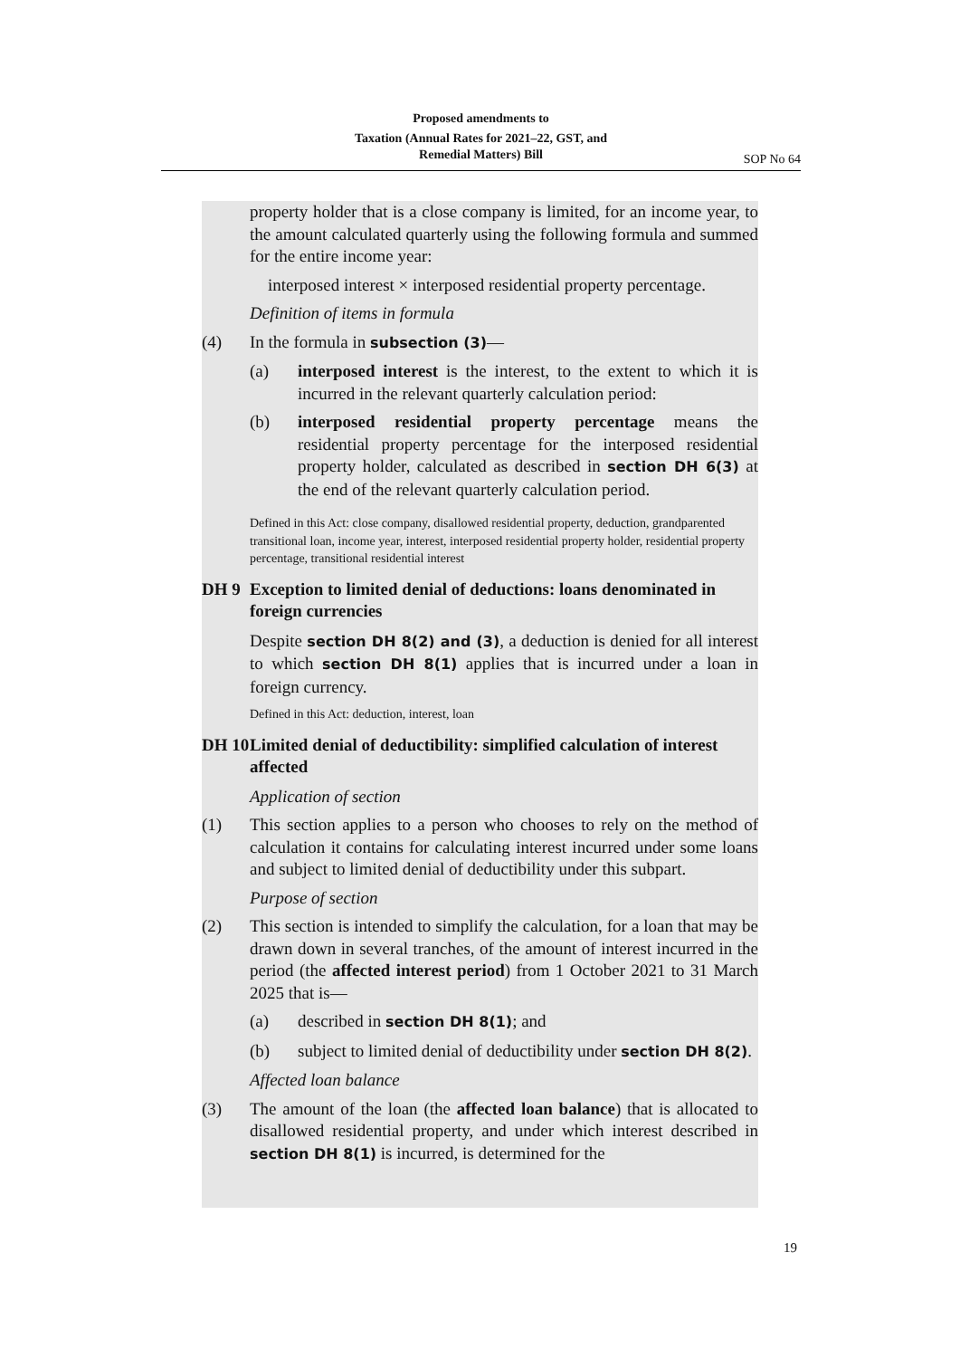Proposed amendments to
Taxation (Annual Rates for 2021–22, GST, and
Remedial Matters) Bill
SOP No 64
property holder that is a close company is limited, for an income year, to the amount calculated quarterly using the following formula and summed for the entire income year:
interposed interest × interposed residential property percentage.
Definition of items in formula
(4) In the formula in subsection (3)—
(a) interposed interest is the interest, to the extent to which it is incurred in the relevant quarterly calculation period:
(b) interposed residential property percentage means the residential property percentage for the interposed residential property holder, calculated as described in section DH 6(3) at the end of the relevant quarterly calculation period.
Defined in this Act: close company, disallowed residential property, deduction, grandparented transitional loan, income year, interest, interposed residential property holder, residential property percentage, transitional residential interest
DH 9 Exception to limited denial of deductions: loans denominated in foreign currencies
Despite section DH 8(2) and (3), a deduction is denied for all interest to which section DH 8(1) applies that is incurred under a loan in foreign currency.
Defined in this Act: deduction, interest, loan
DH 10 Limited denial of deductibility: simplified calculation of interest affected
Application of section
(1) This section applies to a person who chooses to rely on the method of calculation it contains for calculating interest incurred under some loans and subject to limited denial of deductibility under this subpart.
Purpose of section
(2) This section is intended to simplify the calculation, for a loan that may be drawn down in several tranches, of the amount of interest incurred in the period (the affected interest period) from 1 October 2021 to 31 March 2025 that is—
(a) described in section DH 8(1); and
(b) subject to limited denial of deductibility under section DH 8(2).
Affected loan balance
(3) The amount of the loan (the affected loan balance) that is allocated to disallowed residential property, and under which interest described in section DH 8(1) is incurred, is determined for the
19